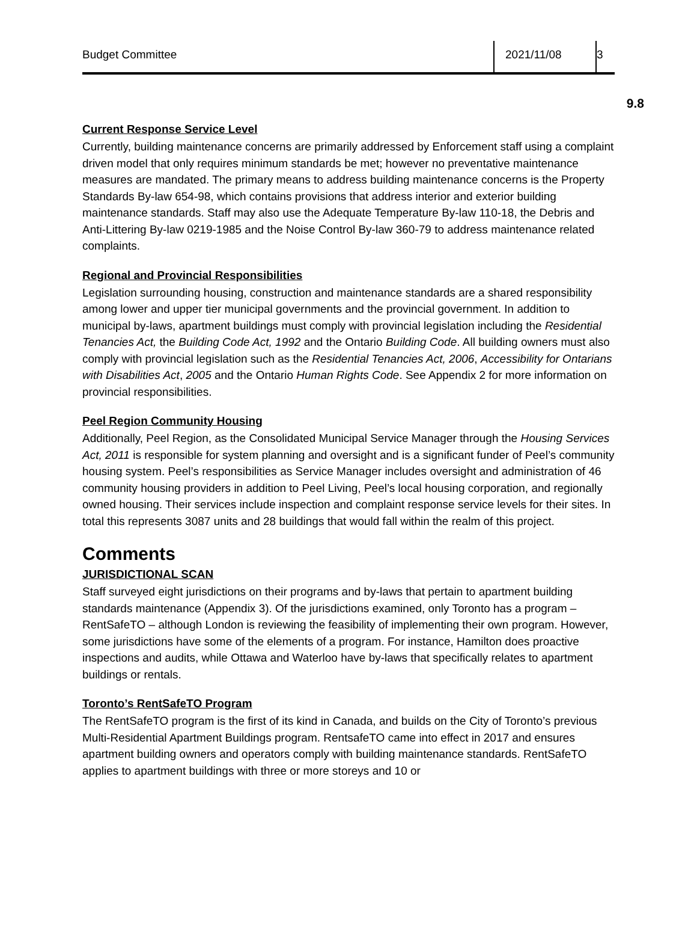Budget Committee 2021/11/08 3
9.8
Current Response Service Level
Currently, building maintenance concerns are primarily addressed by Enforcement staff using a complaint driven model that only requires minimum standards be met; however no preventative maintenance measures are mandated. The primary means to address building maintenance concerns is the Property Standards By-law 654-98, which contains provisions that address interior and exterior building maintenance standards. Staff may also use the Adequate Temperature By-law 110-18, the Debris and Anti-Littering By-law 0219-1985 and the Noise Control By-law 360-79 to address maintenance related complaints.
Regional and Provincial Responsibilities
Legislation surrounding housing, construction and maintenance standards are a shared responsibility among lower and upper tier municipal governments and the provincial government. In addition to municipal by-laws, apartment buildings must comply with provincial legislation including the Residential Tenancies Act, the Building Code Act, 1992 and the Ontario Building Code. All building owners must also comply with provincial legislation such as the Residential Tenancies Act, 2006, Accessibility for Ontarians with Disabilities Act, 2005 and the Ontario Human Rights Code. See Appendix 2 for more information on provincial responsibilities.
Peel Region Community Housing
Additionally, Peel Region, as the Consolidated Municipal Service Manager through the Housing Services Act, 2011 is responsible for system planning and oversight and is a significant funder of Peel’s community housing system. Peel’s responsibilities as Service Manager includes oversight and administration of 46 community housing providers in addition to Peel Living, Peel’s local housing corporation, and regionally owned housing. Their services include inspection and complaint response service levels for their sites. In total this represents 3087 units and 28 buildings that would fall within the realm of this project.
Comments
JURISDICTIONAL SCAN
Staff surveyed eight jurisdictions on their programs and by-laws that pertain to apartment building standards maintenance (Appendix 3). Of the jurisdictions examined, only Toronto has a program – RentSafeTO – although London is reviewing the feasibility of implementing their own program. However, some jurisdictions have some of the elements of a program. For instance, Hamilton does proactive inspections and audits, while Ottawa and Waterloo have by-laws that specifically relates to apartment buildings or rentals.
Toronto’s RentSafeTO Program
The RentSafeTO program is the first of its kind in Canada, and builds on the City of Toronto’s previous Multi-Residential Apartment Buildings program. RentsafeTO came into effect in 2017 and ensures apartment building owners and operators comply with building maintenance standards. RentSafeTO applies to apartment buildings with three or more storeys and 10 or